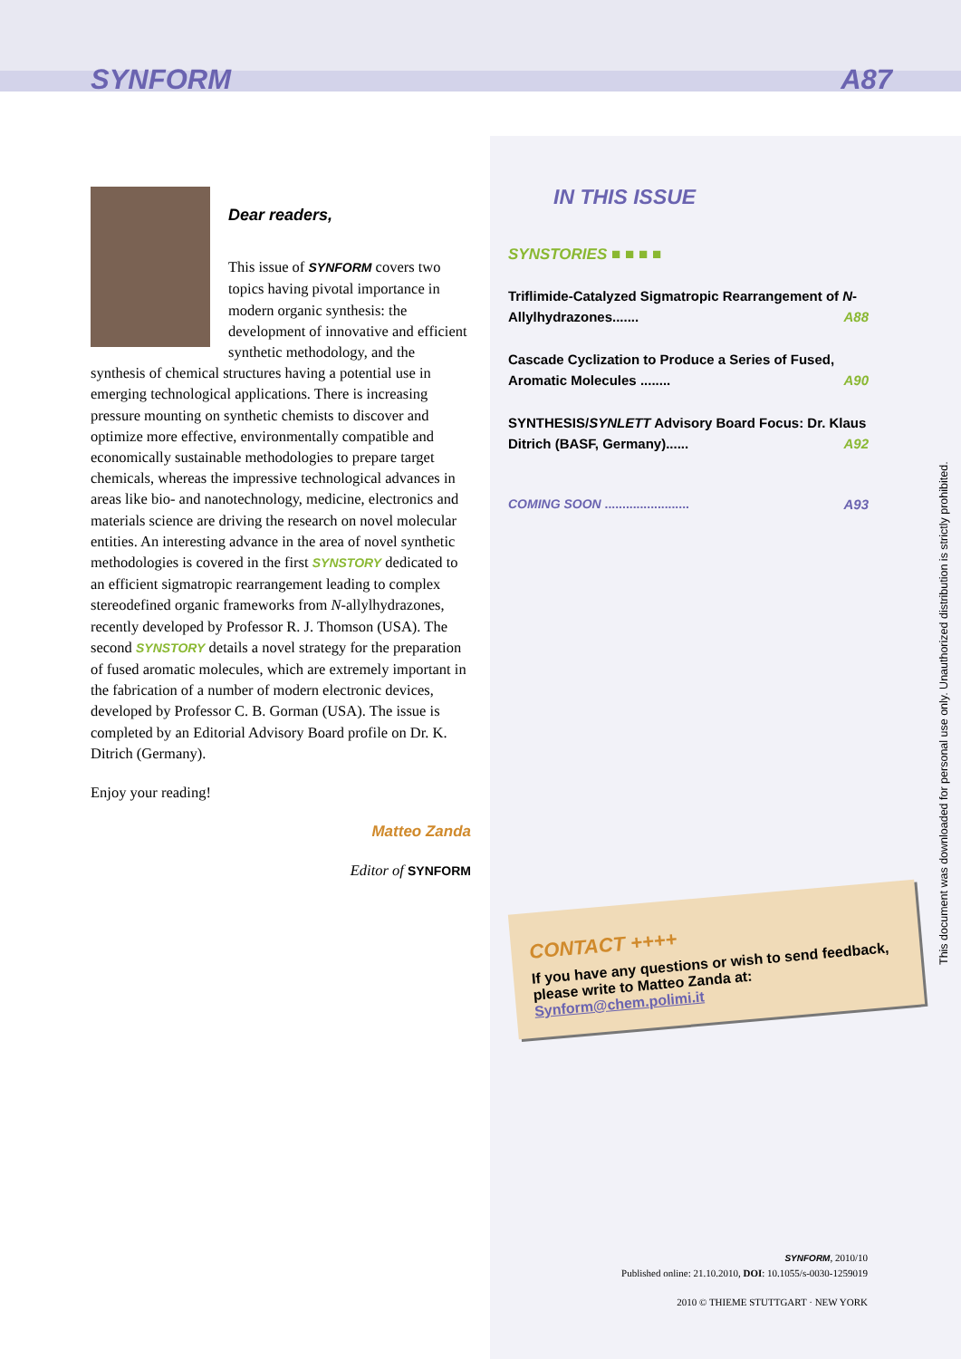SYNFORM A87
Dear readers,
This issue of SYNFORM covers two topics having pivotal importance in modern organic synthesis: the development of innovative and efficient synthetic methodology, and the synthesis of chemical structures having a potential use in emerging technological applications. There is increasing pressure mounting on synthetic chemists to discover and optimize more effective, environmentally compatible and economically sustainable methodologies to prepare target chemicals, whereas the impressive technological advances in areas like bio- and nanotechnology, medicine, electronics and materials science are driving the research on novel molecular entities. An interesting advance in the area of novel synthetic methodologies is covered in the first SYNSTORY dedicated to an efficient sigmatropic rearrangement leading to complex stereodefined organic frameworks from N-allylhydrazones, recently developed by Professor R. J. Thomson (USA). The second SYNSTORY details a novel strategy for the preparation of fused aromatic molecules, which are extremely important in the fabrication of a number of modern electronic devices, developed by Professor C. B. Gorman (USA). The issue is completed by an Editorial Advisory Board profile on Dr. K. Ditrich (Germany).
Enjoy your reading!
Matteo Zanda
Editor of SYNFORM
IN THIS ISSUE
SYNSTORIES ■ ■ ■ ■
Triflimide-Catalyzed Sigmatropic Rearrangement of N-Allylhydrazones....... A88
Cascade Cyclization to Produce a Series of Fused, Aromatic Molecules ........ A90
SYNTHESIS/SYNLETT Advisory Board Focus: Dr. Klaus Ditrich (BASF, Germany)...... A92
COMING SOON ........................ A93
CONTACT ++++
If you have any questions or wish to send feedback, please write to Matteo Zanda at:
Synform@chem.polimi.it
This document was downloaded for personal use only. Unauthorized distribution is strictly prohibited.
SYNFORM, 2010/10
Published online: 21.10.2010, DOI: 10.1055/s-0030-1259019
2010 © THIEME STUTTGART · NEW YORK